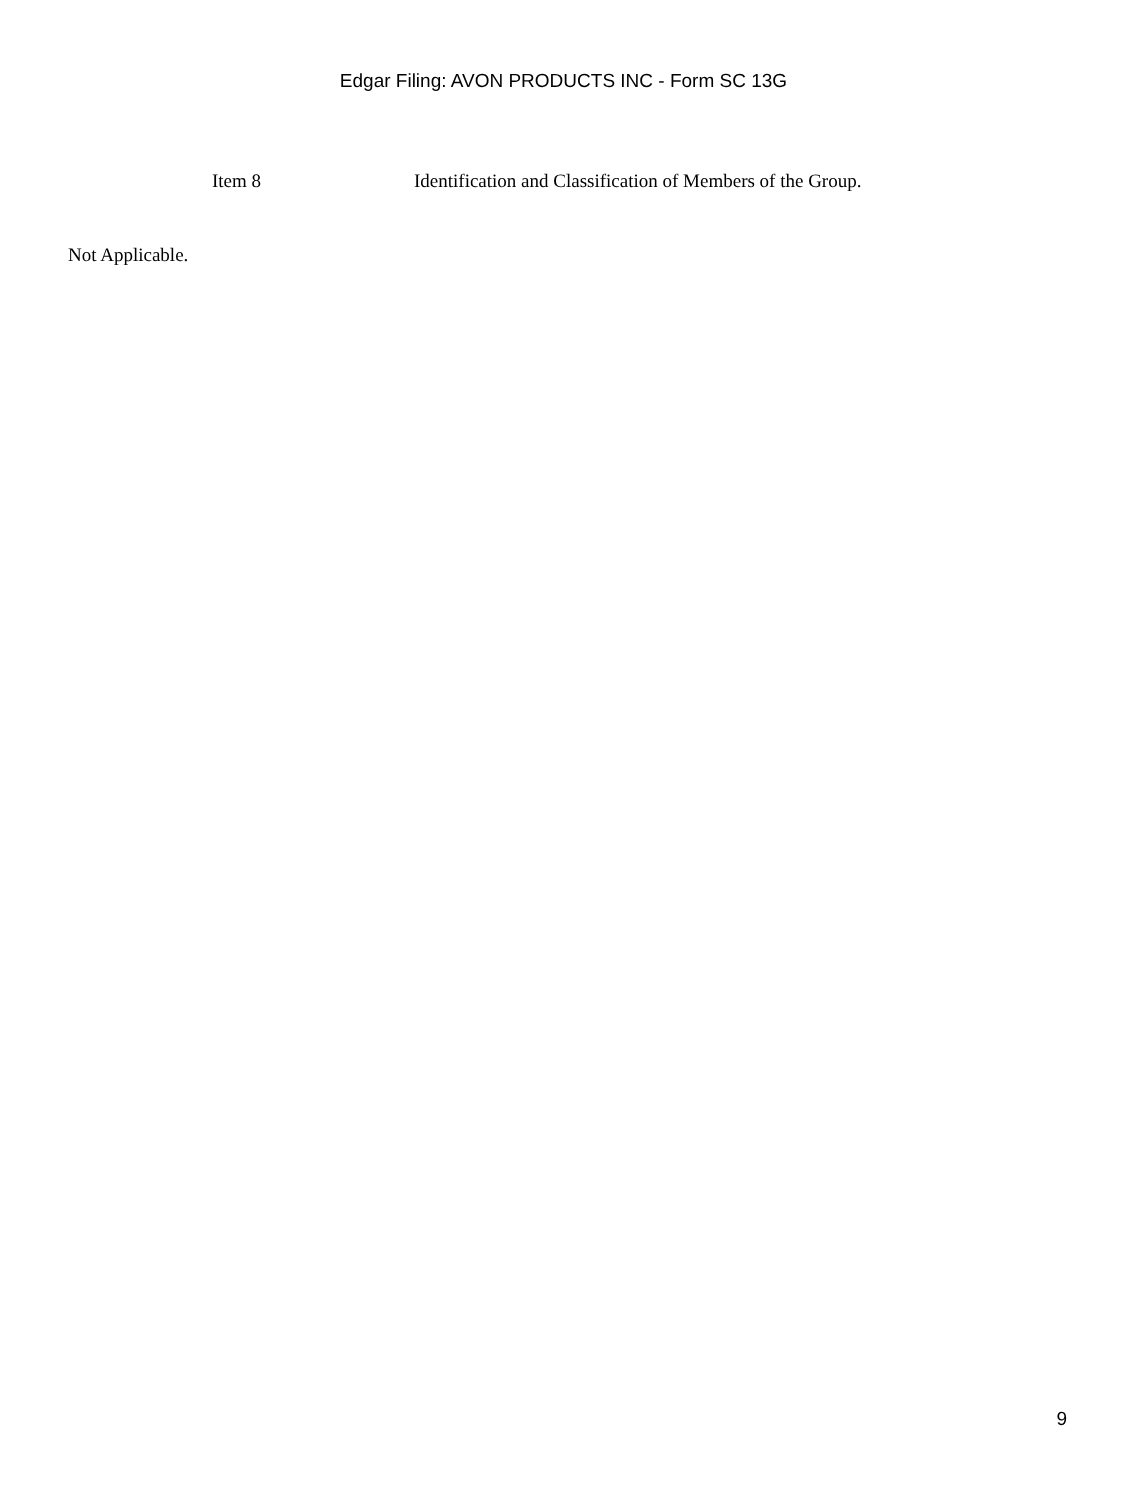Edgar Filing: AVON PRODUCTS INC - Form SC 13G
Item 8 Identification and Classification of Members of the Group.
Not Applicable.
9